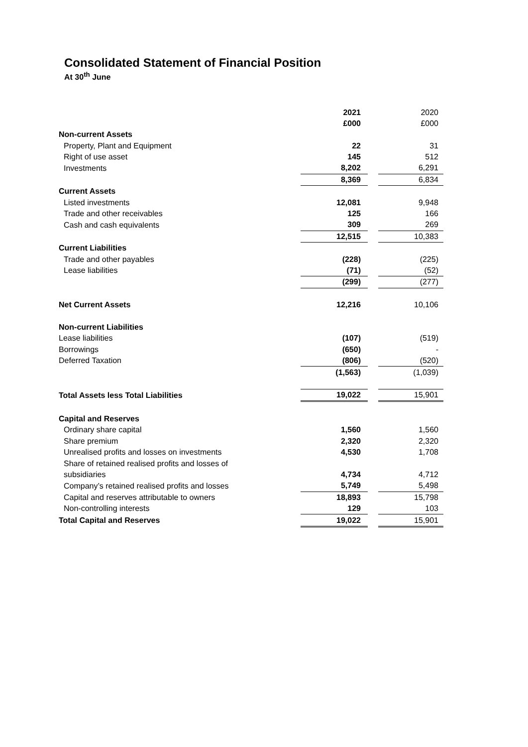Consolidated Statement of Financial Position
At 30<sup>th</sup> June
| | 2021 | | 2020 |
| | £000 | | £000 |
| Non-current Assets | | | |
| Property, Plant and Equipment | 22 | | 31 |
| Right of use asset | 145 | | 512 |
| Investments | 8,202 | | 6,291 |
| | 8,369 | | 6,834 |
| Current Assets | | | |
| Listed investments | 12,081 | | 9,948 |
| Trade and other receivables | 125 | | 166 |
| Cash and cash equivalents | 309 | | 269 |
| | 12,515 | | 10,383 |
| Current Liabilities | | | |
| Trade and other payables | (228) | | (225) |
| Lease liabilities | (71) | | (52) |
| | (299) | | (277) |
| Net Current Assets | 12,216 | | 10,106 |
| Non-current Liabilities | | | |
| Lease liabilities | (107) | | (519) |
| Borrowings | (650) | | - |
| Deferred Taxation | (806) | | (520) |
| | (1,563) | | (1,039) |
| Total Assets less Total Liabilities | 19,022 | | 15,901 |
| Capital and Reserves | | | |
| Ordinary share capital | 1,560 | | 1,560 |
| Share premium | 2,320 | | 2,320 |
| Unrealised profits and losses on investments | 4,530 | | 1,708 |
| Share of retained realised profits and losses of | | | |
| subsidiaries | 4,734 | | 4,712 |
| Company’s retained realised profits and losses | 5,749 | | 5,498 |
| Capital and reserves attributable to owners | 18,893 | | 15,798 |
| Non-controlling interests | 129 | | 103 |
| Total Capital and Reserves | 19,022 | | 15,901 |